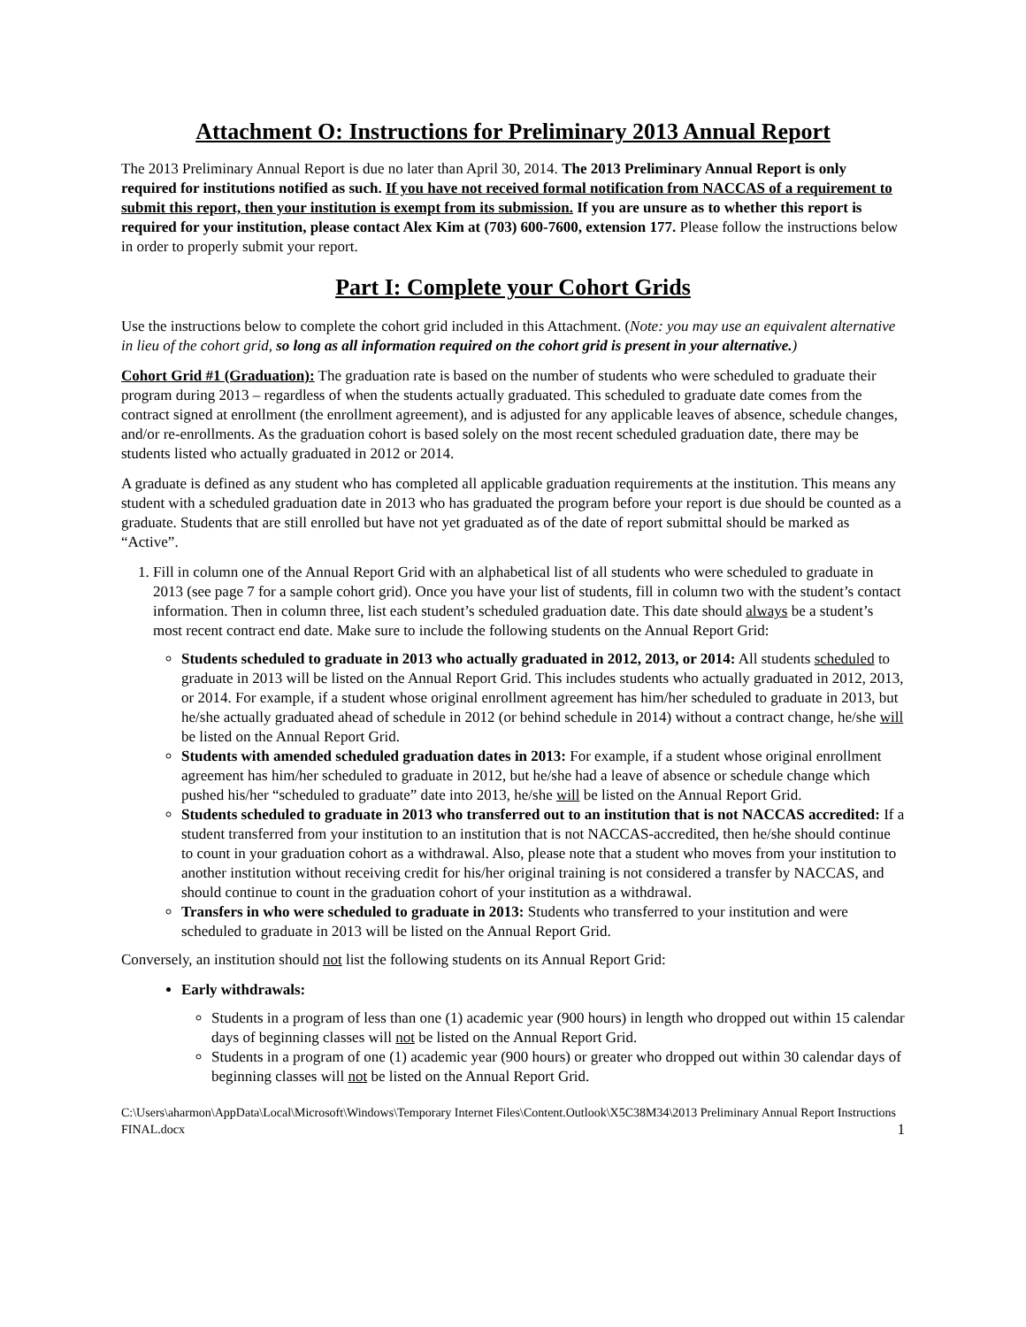Attachment O: Instructions for Preliminary 2013 Annual Report
The 2013 Preliminary Annual Report is due no later than April 30, 2014. The 2013 Preliminary Annual Report is only required for institutions notified as such. If you have not received formal notification from NACCAS of a requirement to submit this report, then your institution is exempt from its submission. If you are unsure as to whether this report is required for your institution, please contact Alex Kim at (703) 600-7600, extension 177. Please follow the instructions below in order to properly submit your report.
Part I: Complete your Cohort Grids
Use the instructions below to complete the cohort grid included in this Attachment. (Note: you may use an equivalent alternative in lieu of the cohort grid, so long as all information required on the cohort grid is present in your alternative.)
Cohort Grid #1 (Graduation): The graduation rate is based on the number of students who were scheduled to graduate their program during 2013 – regardless of when the students actually graduated. This scheduled to graduate date comes from the contract signed at enrollment (the enrollment agreement), and is adjusted for any applicable leaves of absence, schedule changes, and/or re-enrollments. As the graduation cohort is based solely on the most recent scheduled graduation date, there may be students listed who actually graduated in 2012 or 2014.
A graduate is defined as any student who has completed all applicable graduation requirements at the institution. This means any student with a scheduled graduation date in 2013 who has graduated the program before your report is due should be counted as a graduate. Students that are still enrolled but have not yet graduated as of the date of report submittal should be marked as “Active”.
1. Fill in column one of the Annual Report Grid with an alphabetical list of all students who were scheduled to graduate in 2013 (see page 7 for a sample cohort grid). Once you have your list of students, fill in column two with the student’s contact information. Then in column three, list each student’s scheduled graduation date. This date should always be a student’s most recent contract end date. Make sure to include the following students on the Annual Report Grid:
Students scheduled to graduate in 2013 who actually graduated in 2012, 2013, or 2014: All students scheduled to graduate in 2013 will be listed on the Annual Report Grid. This includes students who actually graduated in 2012, 2013, or 2014. For example, if a student whose original enrollment agreement has him/her scheduled to graduate in 2013, but he/she actually graduated ahead of schedule in 2012 (or behind schedule in 2014) without a contract change, he/she will be listed on the Annual Report Grid.
Students with amended scheduled graduation dates in 2013: For example, if a student whose original enrollment agreement has him/her scheduled to graduate in 2012, but he/she had a leave of absence or schedule change which pushed his/her “scheduled to graduate” date into 2013, he/she will be listed on the Annual Report Grid.
Students scheduled to graduate in 2013 who transferred out to an institution that is not NACCAS accredited: If a student transferred from your institution to an institution that is not NACCAS-accredited, then he/she should continue to count in your graduation cohort as a withdrawal. Also, please note that a student who moves from your institution to another institution without receiving credit for his/her original training is not considered a transfer by NACCAS, and should continue to count in the graduation cohort of your institution as a withdrawal.
Transfers in who were scheduled to graduate in 2013: Students who transferred to your institution and were scheduled to graduate in 2013 will be listed on the Annual Report Grid.
Conversely, an institution should not list the following students on its Annual Report Grid:
Early withdrawals:
Students in a program of less than one (1) academic year (900 hours) in length who dropped out within 15 calendar days of beginning classes will not be listed on the Annual Report Grid.
Students in a program of one (1) academic year (900 hours) or greater who dropped out within 30 calendar days of beginning classes will not be listed on the Annual Report Grid.
C:\Users\aharmon\AppData\Local\Microsoft\Windows\Temporary Internet Files\Content.Outlook\X5C38M34\2013 Preliminary Annual Report Instructions FINAL.docx 1